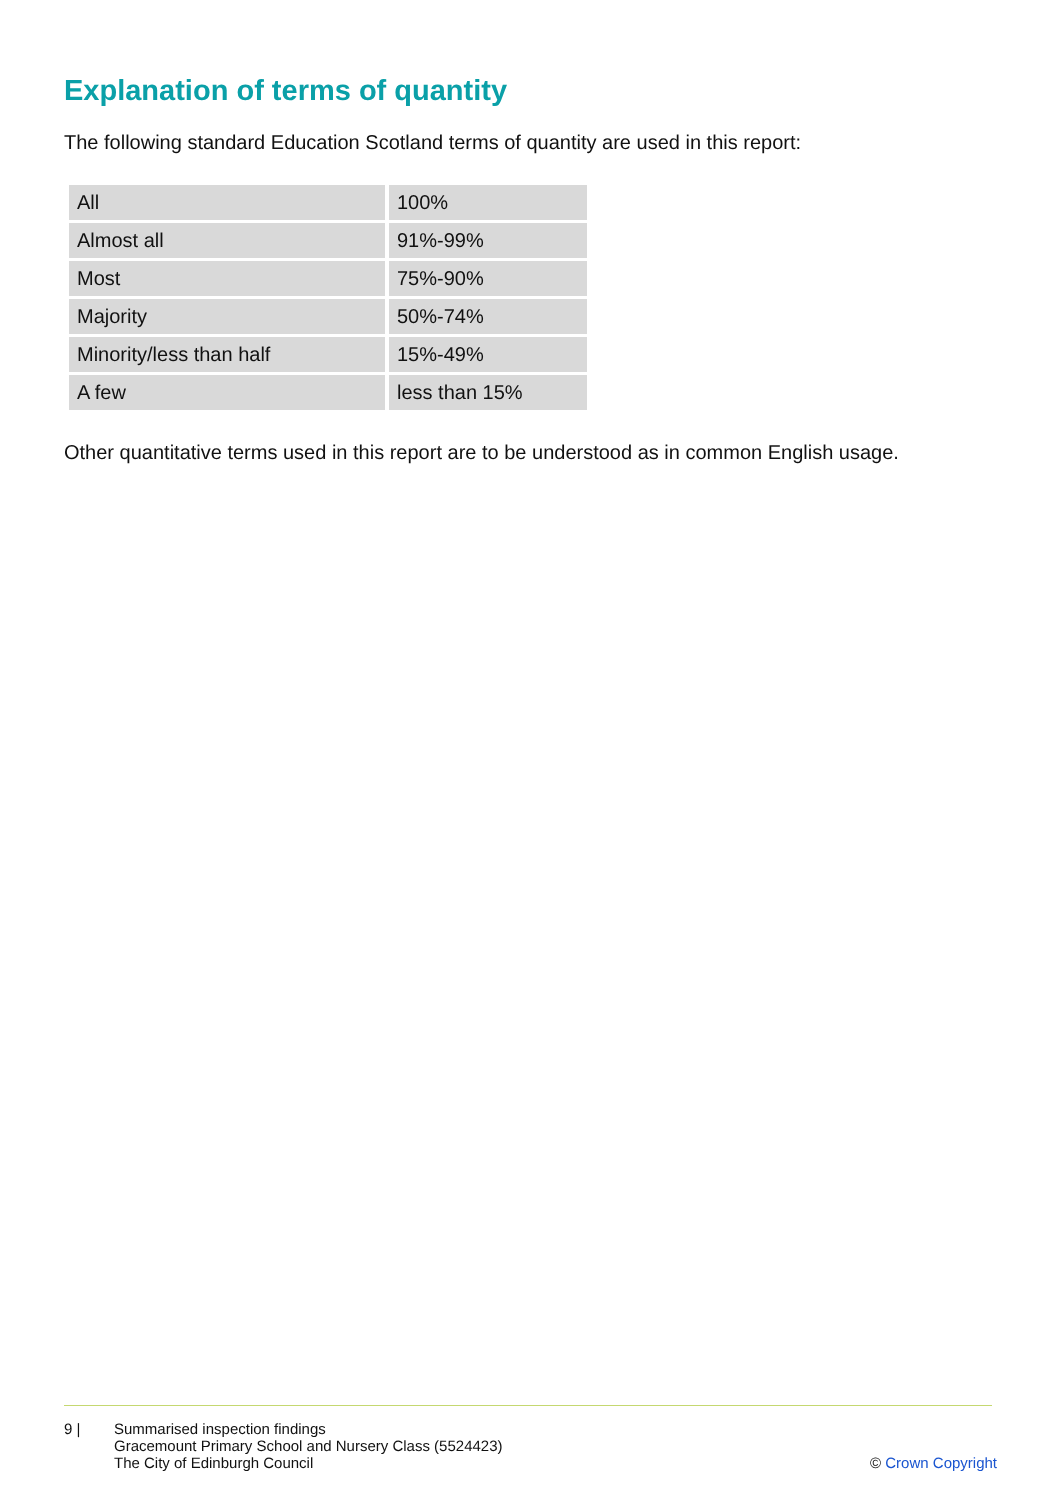Explanation of terms of quantity
The following standard Education Scotland terms of quantity are used in this report:
| All | 100% |
| Almost all | 91%-99% |
| Most | 75%-90% |
| Majority | 50%-74% |
| Minority/less than half | 15%-49% |
| A few | less than 15% |
Other quantitative terms used in this report are to be understood as in common English usage.
9 | Summarised inspection findings
Gracemount Primary School and Nursery Class (5524423)
The City of Edinburgh Council
© Crown Copyright